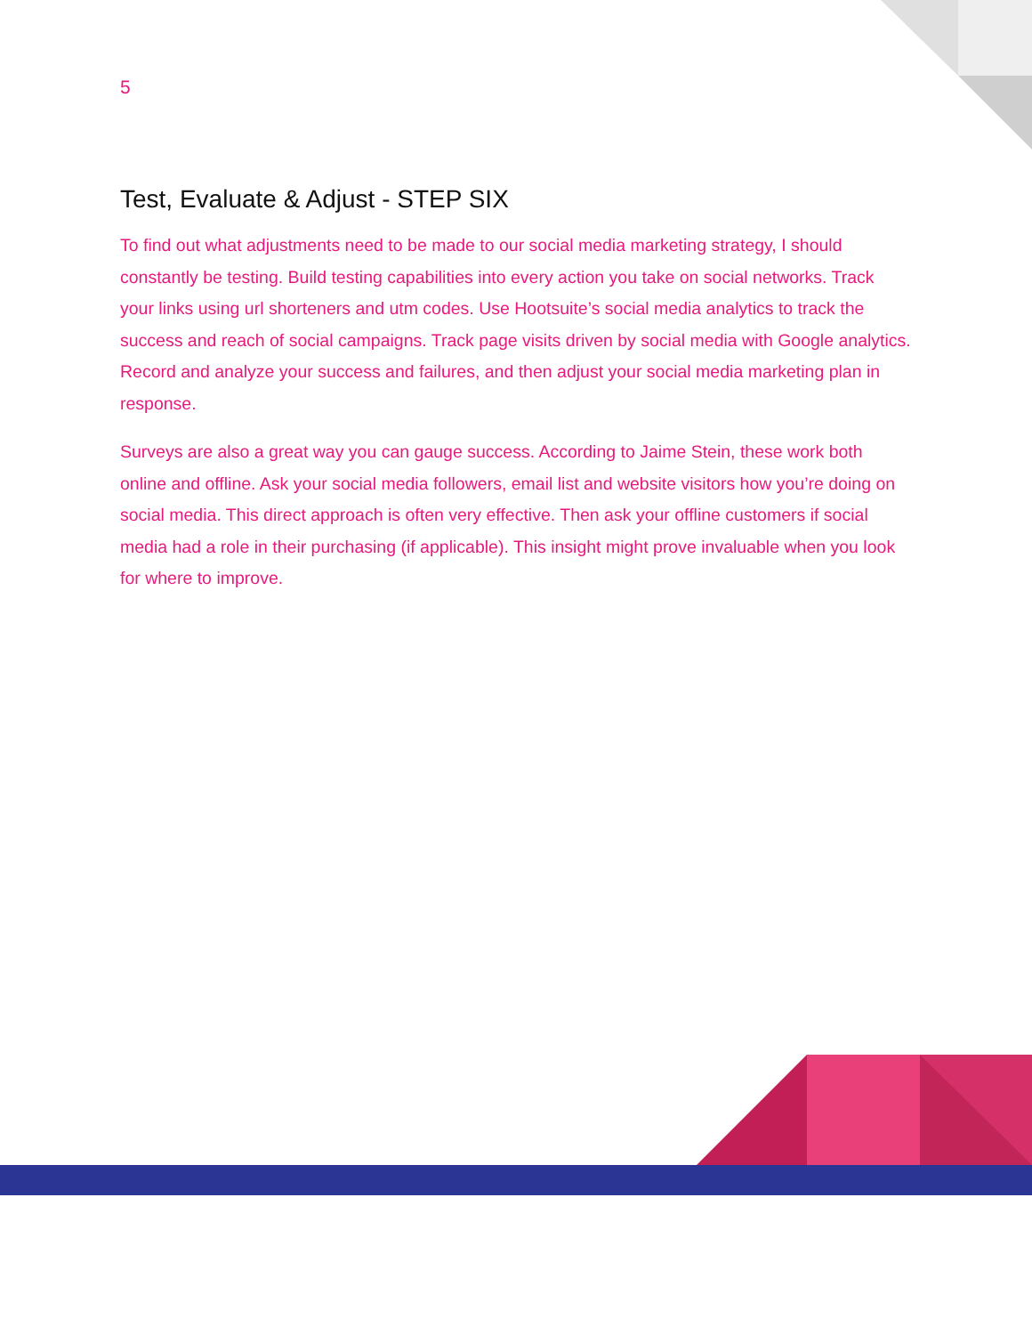5
Test, Evaluate & Adjust - STEP SIX
To find out what adjustments need to be made to our social media marketing strategy, I should constantly be testing. Build testing capabilities into every action you take on social networks. Track your links using url shorteners and utm codes. Use Hootsuite’s social media analytics to track the success and reach of social campaigns. Track page visits driven by social media with Google analytics. Record and analyze your success and failures, and then adjust your social media marketing plan in response.
Surveys are also a great way you can gauge success. According to Jaime Stein, these work both online and offline. Ask your social media followers, email list and website visitors how you’re doing on social media. This direct approach is often very effective. Then ask your offline customers if social media had a role in their purchasing (if applicable). This insight might prove invaluable when you look for where to improve.